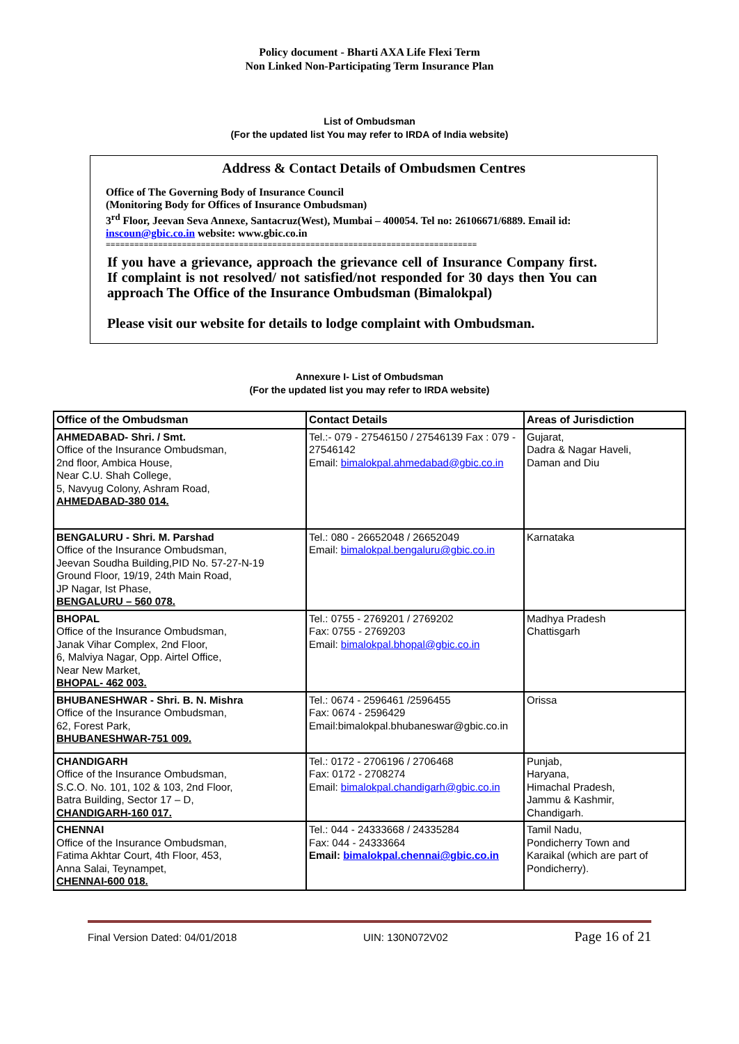Policy document - Bharti AXA Life Flexi Term
Non Linked Non-Participating Term Insurance Plan
List of Ombudsman
(For the updated list You may refer to IRDA of India website)
Address & Contact Details of Ombudsmen Centres
Office of The Governing Body of Insurance Council
(Monitoring Body for Offices of Insurance Ombudsman)
3<sup>rd</sup> Floor, Jeevan Seva Annexe, Santacruz(West), Mumbai – 400054. Tel no: 26106671/6889. Email id: inscoun@gbic.co.in website: www.gbic.co.in
==============================================================================
If you have a grievance, approach the grievance cell of Insurance Company first. If complaint is not resolved/ not satisfied/not responded for 30 days then You can approach The Office of the Insurance Ombudsman (Bimalokpal)
Please visit our website for details to lodge complaint with Ombudsman.
Annexure I- List of Ombudsman
(For the updated list you may refer to IRDA website)
| Office of the Ombudsman | Contact Details | Areas of Jurisdiction |
| --- | --- | --- |
| AHMEDABAD- Shri. / Smt. Office of the Insurance Ombudsman, 2nd floor, Ambica House, Near C.U. Shah College, 5, Navyug Colony, Ashram Road, AHMEDABAD-380 014. | Tel.:- 079 - 27546150 / 27546139 Fax : 079 - 27546142 Email: bimalokpal.ahmedabad@gbic.co.in | Gujarat, Dadra & Nagar Haveli, Daman and Diu |
| BENGALURU - Shri. M. Parshad Office of the Insurance Ombudsman, Jeevan Soudha Building,PID No. 57-27-N-19 Ground Floor, 19/19, 24th Main Road, JP Nagar, Ist Phase, BENGALURU – 560 078. | Tel.: 080 - 26652048 / 26652049 Email: bimalokpal.bengaluru@gbic.co.in | Karnataka |
| BHOPAL Office of the Insurance Ombudsman, Janak Vihar Complex, 2nd Floor, 6, Malviya Nagar, Opp. Airtel Office, Near New Market, BHOPAL- 462 003. | Tel.: 0755 - 2769201 / 2769202 Fax: 0755 - 2769203 Email: bimalokpal.bhopal@gbic.co.in | Madhya Pradesh Chattisgarh |
| BHUBANESHWAR - Shri. B. N. Mishra Office of the Insurance Ombudsman, 62, Forest Park, BHUBANESHWAR-751 009. | Tel.: 0674 - 2596461 /2596455 Fax: 0674 - 2596429 Email:bimalokpal.bhubaneswar@gbic.co.in | Orissa |
| CHANDIGARH Office of the Insurance Ombudsman, S.C.O. No. 101, 102 & 103, 2nd Floor, Batra Building, Sector 17 – D, CHANDIGARH-160 017. | Tel.: 0172 - 2706196 / 2706468 Fax: 0172 - 2708274 Email: bimalokpal.chandigarh@gbic.co.in | Punjab, Haryana, Himachal Pradesh, Jammu & Kashmir, Chandigarh. |
| CHENNAI Office of the Insurance Ombudsman, Fatima Akhtar Court, 4th Floor, 453, Anna Salai, Teynampet, CHENNAI-600 018. | Tel.: 044 - 24333668 / 24335284 Fax: 044 - 24333664 Email: bimalokpal.chennai@gbic.co.in | Tamil Nadu, Pondicherry Town and Karaikal (which are part of Pondicherry). |
Final Version Dated: 04/01/2018 UIN: 130N072V02 Page 16 of 21